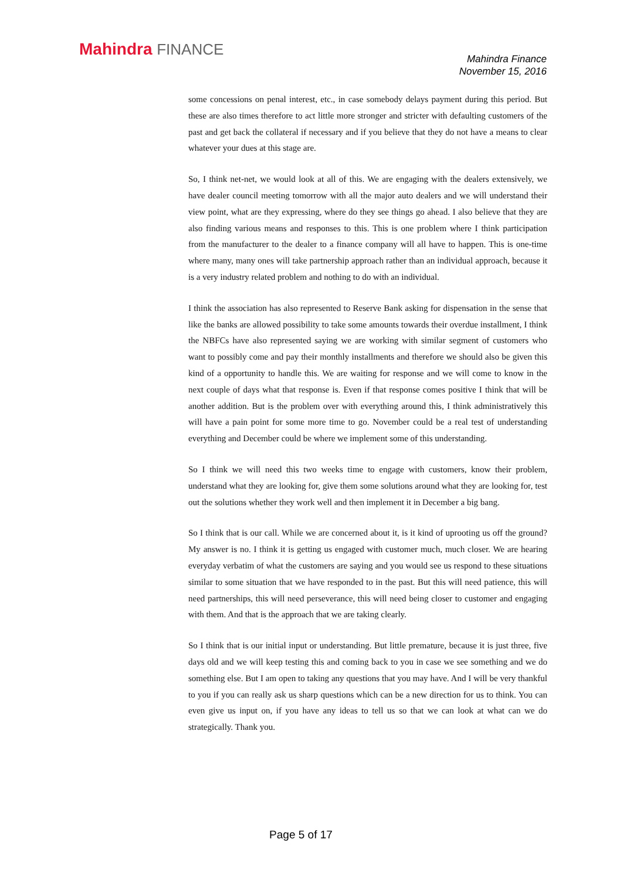Mahindra FINANCE
Mahindra Finance
November 15, 2016
some concessions on penal interest, etc., in case somebody delays payment during this period. But these are also times therefore to act little more stronger and stricter with defaulting customers of the past and get back the collateral if necessary and if you believe that they do not have a means to clear whatever your dues at this stage are.
So, I think net-net, we would look at all of this. We are engaging with the dealers extensively, we have dealer council meeting tomorrow with all the major auto dealers and we will understand their view point, what are they expressing, where do they see things go ahead. I also believe that they are also finding various means and responses to this. This is one problem where I think participation from the manufacturer to the dealer to a finance company will all have to happen. This is one-time where many, many ones will take partnership approach rather than an individual approach, because it is a very industry related problem and nothing to do with an individual.
I think the association has also represented to Reserve Bank asking for dispensation in the sense that like the banks are allowed possibility to take some amounts towards their overdue installment, I think the NBFCs have also represented saying we are working with similar segment of customers who want to possibly come and pay their monthly installments and therefore we should also be given this kind of a opportunity to handle this. We are waiting for response and we will come to know in the next couple of days what that response is. Even if that response comes positive I think that will be another addition. But is the problem over with everything around this, I think administratively this will have a pain point for some more time to go. November could be a real test of understanding everything and December could be where we implement some of this understanding.
So I think we will need this two weeks time to engage with customers, know their problem, understand what they are looking for, give them some solutions around what they are looking for, test out the solutions whether they work well and then implement it in December a big bang.
So I think that is our call. While we are concerned about it, is it kind of uprooting us off the ground? My answer is no. I think it is getting us engaged with customer much, much closer. We are hearing everyday verbatim of what the customers are saying and you would see us respond to these situations similar to some situation that we have responded to in the past. But this will need patience, this will need partnerships, this will need perseverance, this will need being closer to customer and engaging with them. And that is the approach that we are taking clearly.
So I think that is our initial input or understanding. But little premature, because it is just three, five days old and we will keep testing this and coming back to you in case we see something and we do something else. But I am open to taking any questions that you may have. And I will be very thankful to you if you can really ask us sharp questions which can be a new direction for us to think. You can even give us input on, if you have any ideas to tell us so that we can look at what can we do strategically. Thank you.
Page 5 of 17